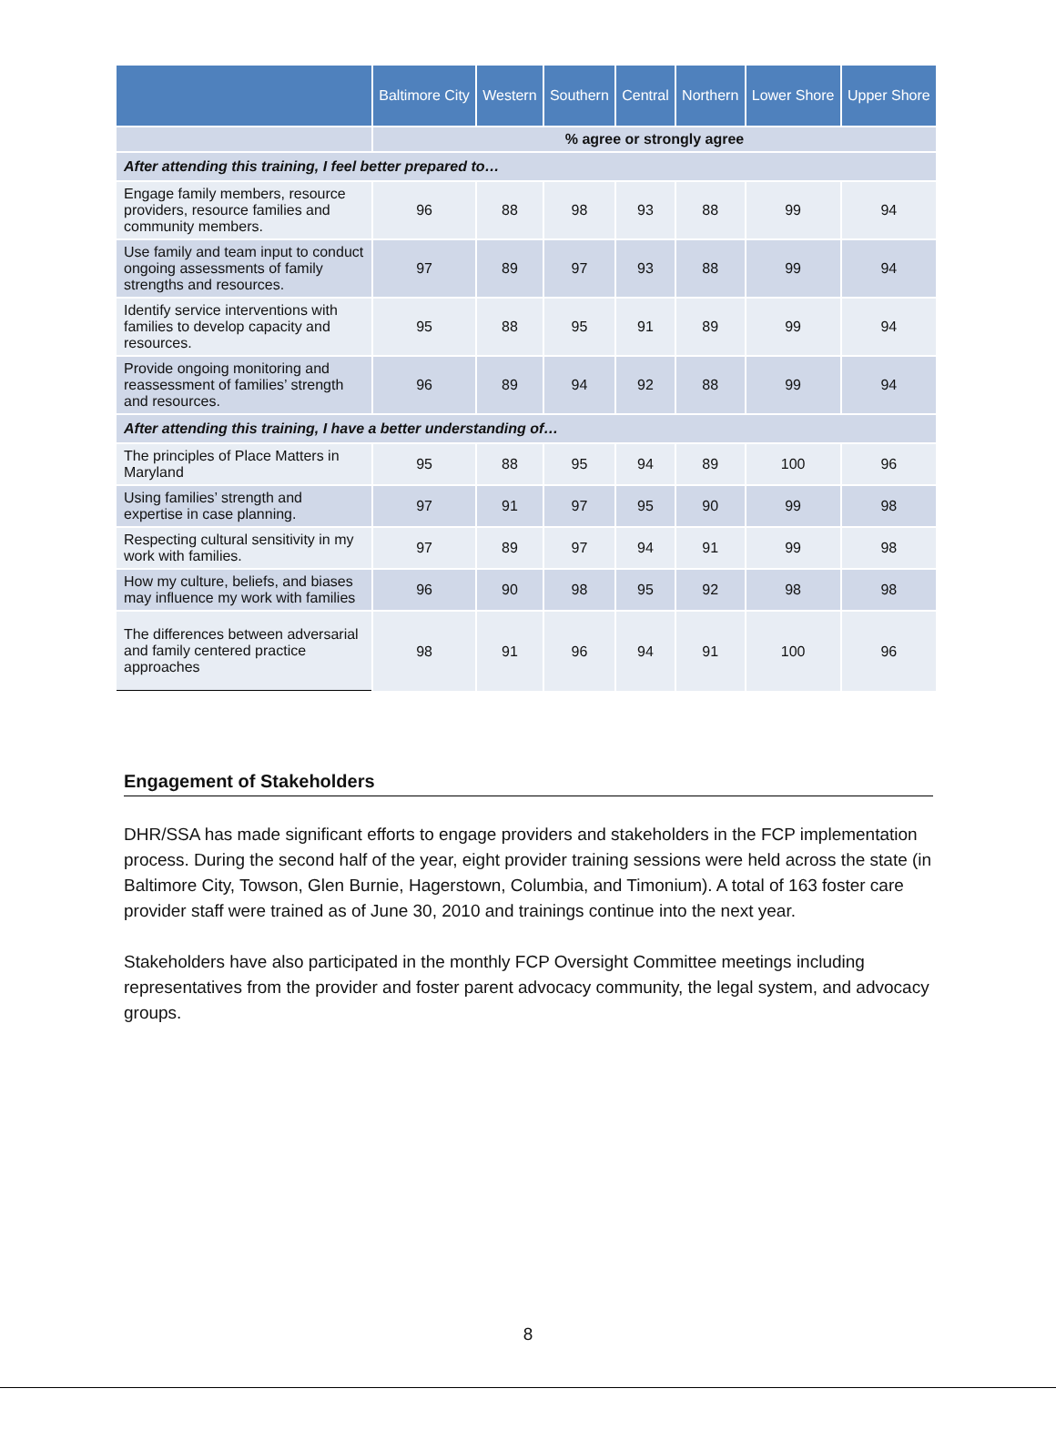| | Baltimore City | Western | Southern | Central | Northern | Lower Shore | Upper Shore |
| --- | --- | --- | --- | --- | --- | --- | --- |
| | % agree or strongly agree | | | | | | |
| After attending this training, I feel better prepared to… | | | | | | | |
| Engage family members, resource providers, resource families and community members. | 96 | 88 | 98 | 93 | 88 | 99 | 94 |
| Use family and team input to conduct ongoing assessments of family strengths and resources. | 97 | 89 | 97 | 93 | 88 | 99 | 94 |
| Identify service interventions with families to develop capacity and resources. | 95 | 88 | 95 | 91 | 89 | 99 | 94 |
| Provide ongoing monitoring and reassessment of families’ strength and resources. | 96 | 89 | 94 | 92 | 88 | 99 | 94 |
| After attending this training, I have a better understanding of… | | | | | | | |
| The principles of Place Matters in Maryland | 95 | 88 | 95 | 94 | 89 | 100 | 96 |
| Using families’ strength and expertise in case planning. | 97 | 91 | 97 | 95 | 90 | 99 | 98 |
| Respecting cultural sensitivity in my work with families. | 97 | 89 | 97 | 94 | 91 | 99 | 98 |
| How my culture, beliefs, and biases may influence my work with families | 96 | 90 | 98 | 95 | 92 | 98 | 98 |
| The differences between adversarial and family centered practice approaches | 98 | 91 | 96 | 94 | 91 | 100 | 96 |
Engagement of Stakeholders
DHR/SSA has made significant efforts to engage providers and stakeholders in the FCP implementation process. During the second half of the year, eight provider training sessions were held across the state (in Baltimore City, Towson, Glen Burnie, Hagerstown, Columbia, and Timonium). A total of 163 foster care provider staff were trained as of June 30, 2010 and trainings continue into the next year.
Stakeholders have also participated in the monthly FCP Oversight Committee meetings including representatives from the provider and foster parent advocacy community, the legal system, and advocacy groups.
8